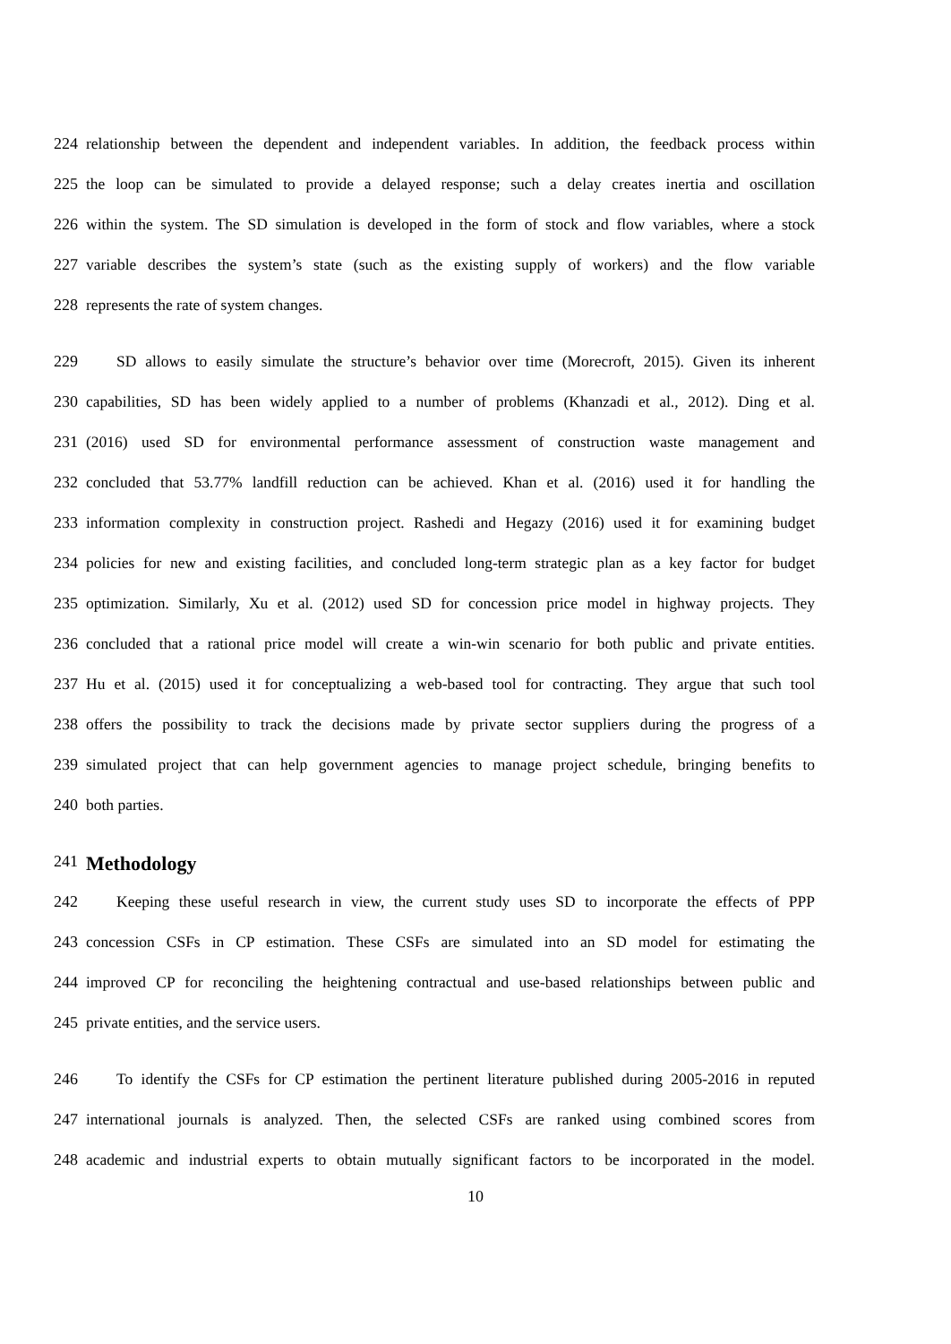224 relationship between the dependent and independent variables. In addition, the feedback process within
225 the loop can be simulated to provide a delayed response; such a delay creates inertia and oscillation
226 within the system. The SD simulation is developed in the form of stock and flow variables, where a stock
227 variable describes the system’s state (such as the existing supply of workers) and the flow variable
228 represents the rate of system changes.
229 SD allows to easily simulate the structure’s behavior over time (Morecroft, 2015). Given its inherent
230 capabilities, SD has been widely applied to a number of problems (Khanzadi et al., 2012). Ding et al.
231 (2016) used SD for environmental performance assessment of construction waste management and
232 concluded that 53.77% landfill reduction can be achieved. Khan et al. (2016) used it for handling the
233 information complexity in construction project. Rashedi and Hegazy (2016) used it for examining budget
234 policies for new and existing facilities, and concluded long-term strategic plan as a key factor for budget
235 optimization. Similarly, Xu et al. (2012) used SD for concession price model in highway projects. They
236 concluded that a rational price model will create a win-win scenario for both public and private entities.
237 Hu et al. (2015) used it for conceptualizing a web-based tool for contracting. They argue that such tool
238 offers the possibility to track the decisions made by private sector suppliers during the progress of a
239 simulated project that can help government agencies to manage project schedule, bringing benefits to
240 both parties.
241 Methodology
242 Keeping these useful research in view, the current study uses SD to incorporate the effects of PPP
243 concession CSFs in CP estimation. These CSFs are simulated into an SD model for estimating the
244 improved CP for reconciling the heightening contractual and use-based relationships between public and
245 private entities, and the service users.
246 To identify the CSFs for CP estimation the pertinent literature published during 2005-2016 in reputed
247 international journals is analyzed. Then, the selected CSFs are ranked using combined scores from
248 academic and industrial experts to obtain mutually significant factors to be incorporated in the model.
10